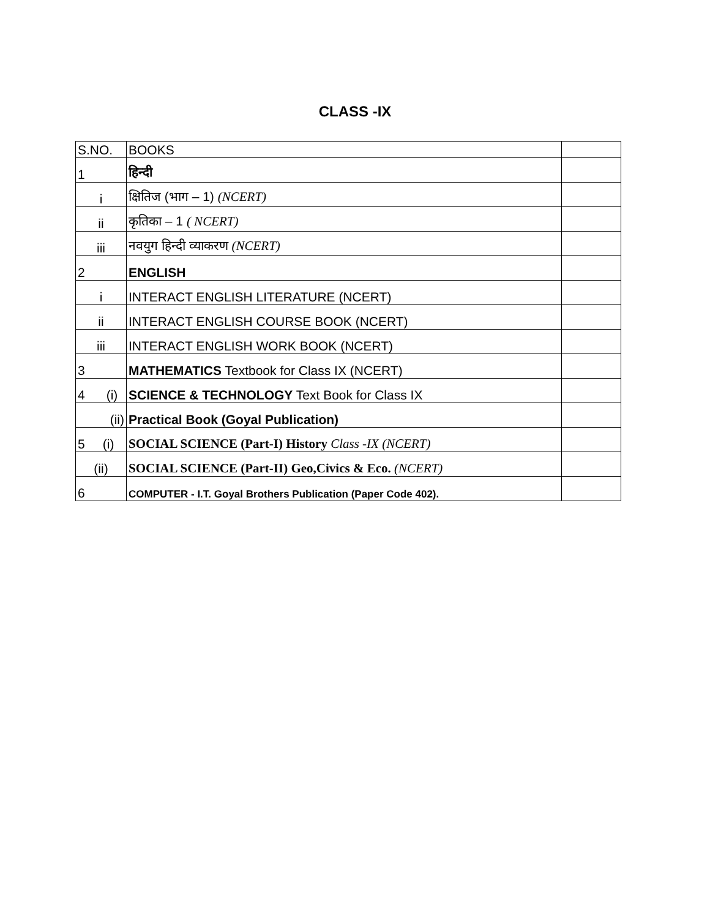CLASS -IX
| S.NO. | BOOKS | |
| 1 | हिन्दी | |
| i | क्षितिज (भाग – 1) (NCERT) | |
| ii | कृतिका – 1 ( NCERT) | |
| iii | नवयुग हिन्दी व्याकरण (NCERT) | |
| 2 | ENGLISH | |
| i | INTERACT ENGLISH LITERATURE (NCERT) | |
| ii | INTERACT ENGLISH COURSE BOOK (NCERT) | |
| iii | INTERACT ENGLISH WORK BOOK (NCERT) | |
| 3 | MATHEMATICS Textbook for Class IX (NCERT) | |
| 4 (i) | SCIENCE & TECHNOLOGY Text Book for Class IX | |
| (ii) | Practical Book (Goyal Publication) | |
| 5 (i) | SOCIAL SCIENCE (Part-I) History Class -IX (NCERT) | |
| (ii) | SOCIAL SCIENCE (Part-II) Geo,Civics & Eco. (NCERT) | |
| 6 | COMPUTER - I.T. Goyal Brothers Publication (Paper Code 402). | |